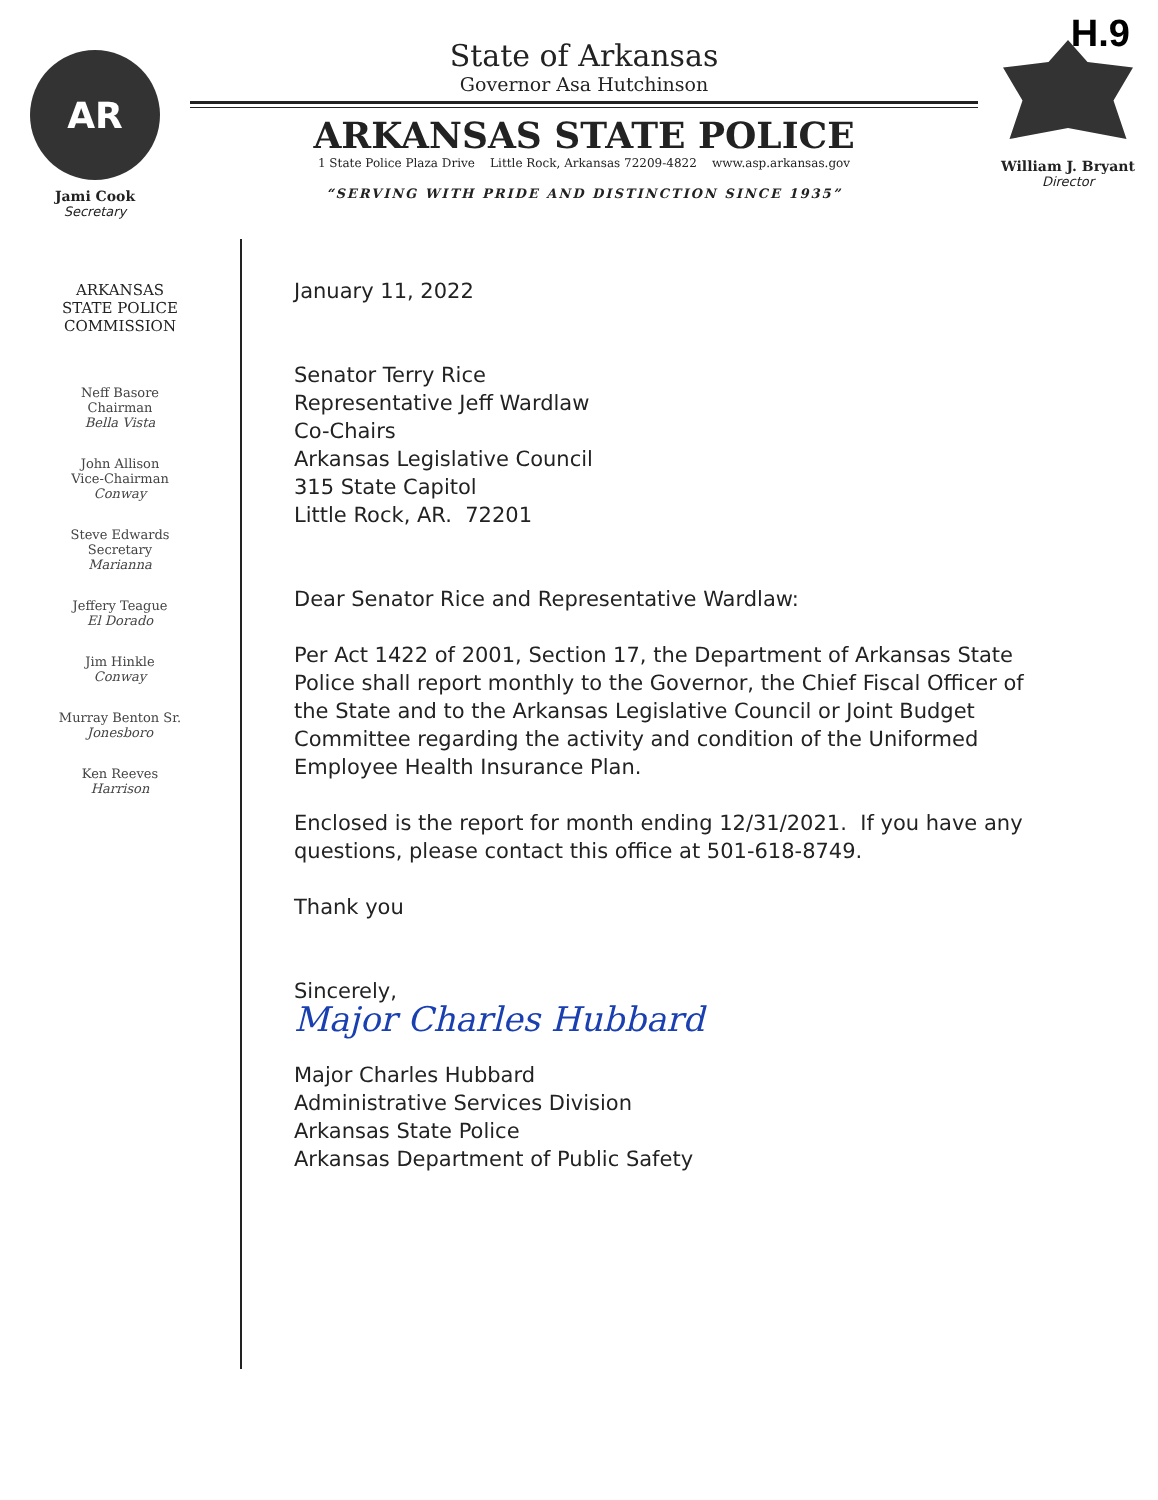H.9
AR
Jami Cook
Secretary
State of Arkansas
Governor Asa Hutchinson
ARKANSAS STATE POLICE
1 State Police Plaza Drive Little Rock, Arkansas 72209-4822 www.asp.arkansas.gov
“SERVING WITH PRIDE AND DISTINCTION SINCE 1935”
William J. Bryant
Director
ARKANSAS
STATE POLICE
COMMISSION
Neff Basore
Chairman
Bella Vista
John Allison
Vice-Chairman
Conway
Steve Edwards
Secretary
Marianna
Jeffery Teague
El Dorado
Jim Hinkle
Conway
Murray Benton Sr.
Jonesboro
Ken Reeves
Harrison
January 11, 2022
Senator Terry Rice
Representative Jeff Wardlaw
Co-Chairs
Arkansas Legislative Council
315 State Capitol
Little Rock, AR. 72201
Dear Senator Rice and Representative Wardlaw:
Per Act 1422 of 2001, Section 17, the Department of Arkansas State Police shall report monthly to the Governor, the Chief Fiscal Officer of the State and to the Arkansas Legislative Council or Joint Budget Committee regarding the activity and condition of the Uniformed Employee Health Insurance Plan.
Enclosed is the report for month ending 12/31/2021. If you have any questions, please contact this office at 501-618-8749.
Thank you
Sincerely,
Major Charles Hubbard
Major Charles Hubbard
Administrative Services Division
Arkansas State Police
Arkansas Department of Public Safety